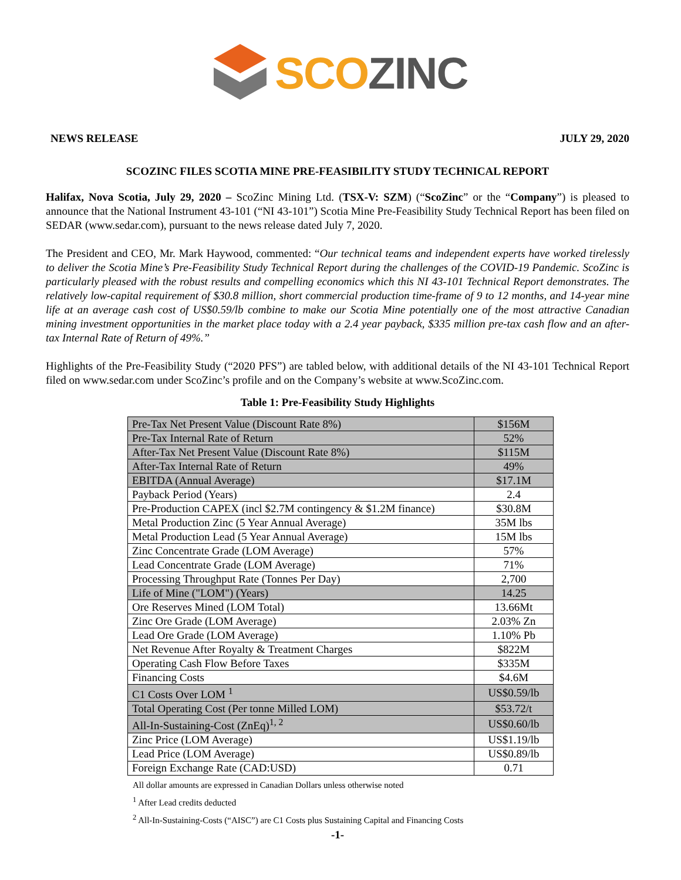SCO ZINC
NEWS RELEASE JULY 29, 2020
SCOZINC FILES SCOTIA MINE PRE-FEASIBILITY STUDY TECHNICAL REPORT
Halifax, Nova Scotia, July 29, 2020 – ScoZinc Mining Ltd. (TSX-V: SZM) (“ScoZinc” or the “Company”) is pleased to announce that the National Instrument 43-101 (“NI 43-101”) Scotia Mine Pre-Feasibility Study Technical Report has been filed on SEDAR (www.sedar.com), pursuant to the news release dated July 7, 2020.
The President and CEO, Mr. Mark Haywood, commented: “Our technical teams and independent experts have worked tirelessly to deliver the Scotia Mine’s Pre-Feasibility Study Technical Report during the challenges of the COVID-19 Pandemic. ScoZinc is particularly pleased with the robust results and compelling economics which this NI 43-101 Technical Report demonstrates. The relatively low-capital requirement of $30.8 million, short commercial production time-frame of 9 to 12 months, and 14-year mine life at an average cash cost of US$0.59/lb combine to make our Scotia Mine potentially one of the most attractive Canadian mining investment opportunities in the market place today with a 2.4 year payback, $335 million pre-tax cash flow and an after-tax Internal Rate of Return of 49%.”
Highlights of the Pre-Feasibility Study (“2020 PFS”) are tabled below, with additional details of the NI 43-101 Technical Report filed on www.sedar.com under ScoZinc’s profile and on the Company’s website at www.ScoZinc.com.
Table 1: Pre-Feasibility Study Highlights
| Pre-Tax Net Present Value (Discount Rate 8%) | $156M |
| Pre-Tax Internal Rate of Return | 52% |
| After-Tax Net Present Value (Discount Rate 8%) | $115M |
| After-Tax Internal Rate of Return | 49% |
| EBITDA (Annual Average) | $17.1M |
| Payback Period (Years) | 2.4 |
| Pre-Production CAPEX (incl $2.7M contingency & $1.2M finance) | $30.8M |
| Metal Production Zinc (5 Year Annual Average) | 35M lbs |
| Metal Production Lead (5 Year Annual Average) | 15M lbs |
| Zinc Concentrate Grade (LOM Average) | 57% |
| Lead Concentrate Grade (LOM Average) | 71% |
| Processing Throughput Rate (Tonnes Per Day) | 2,700 |
| Life of Mine ("LOM") (Years) | 14.25 |
| Ore Reserves Mined (LOM Total) | 13.66Mt |
| Zinc Ore Grade (LOM Average) | 2.03% Zn |
| Lead Ore Grade (LOM Average) | 1.10% Pb |
| Net Revenue After Royalty & Treatment Charges | $822M |
| Operating Cash Flow Before Taxes | $335M |
| Financing Costs | $4.6M |
| C1 Costs Over LOM <sup>1</sup> | US$0.59/lb |
| Total Operating Cost (Per tonne Milled LOM) | $53.72/t |
| All-In-Sustaining-Cost (ZnEq)<sup>1, 2</sup> | US$0.60/lb |
| Zinc Price (LOM Average) | US$1.19/lb |
| Lead Price (LOM Average) | US$0.89/lb |
| Foreign Exchange Rate (CAD:USD) | 0.71 |
All dollar amounts are expressed in Canadian Dollars unless otherwise noted
<sup>1</sup> After Lead credits deducted
<sup>2</sup> All-In-Sustaining-Costs (“AISC”) are C1 Costs plus Sustaining Capital and Financing Costs
-1-